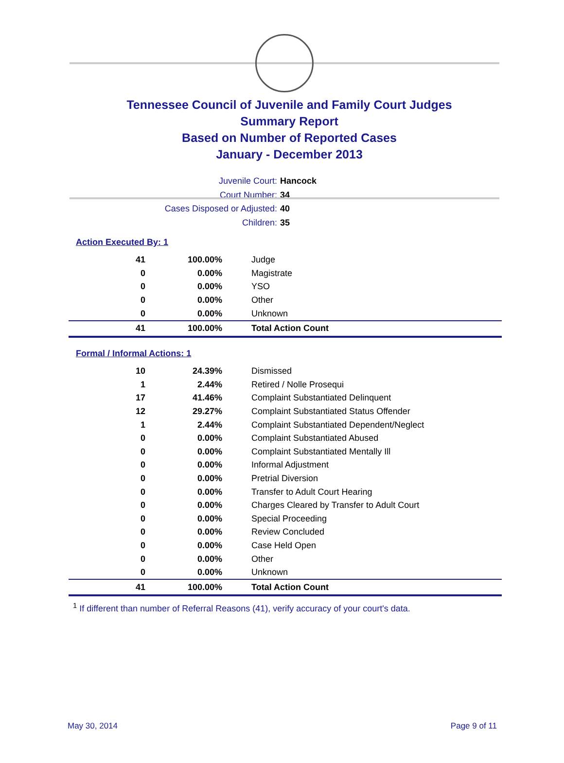Tennessee Council of Juvenile and Family Court Judges
Summary Report
Based on Number of Reported Cases
January - December 2013
Juvenile Court: Hancock
Court Number: 34
Cases Disposed or Adjusted: 40
Children: 35
Action Executed By: 1
| 41 | 100.00% | Judge |
| 0 | 0.00% | Magistrate |
| 0 | 0.00% | YSO |
| 0 | 0.00% | Other |
| 0 | 0.00% | Unknown |
| 41 | 100.00% | Total Action Count |
Formal / Informal Actions: 1
| 10 | 24.39% | Dismissed |
| 1 | 2.44% | Retired / Nolle Prosequi |
| 17 | 41.46% | Complaint Substantiated Delinquent |
| 12 | 29.27% | Complaint Substantiated Status Offender |
| 1 | 2.44% | Complaint Substantiated Dependent/Neglect |
| 0 | 0.00% | Complaint Substantiated Abused |
| 0 | 0.00% | Complaint Substantiated Mentally Ill |
| 0 | 0.00% | Informal Adjustment |
| 0 | 0.00% | Pretrial Diversion |
| 0 | 0.00% | Transfer to Adult Court Hearing |
| 0 | 0.00% | Charges Cleared by Transfer to Adult Court |
| 0 | 0.00% | Special Proceeding |
| 0 | 0.00% | Review Concluded |
| 0 | 0.00% | Case Held Open |
| 0 | 0.00% | Other |
| 0 | 0.00% | Unknown |
| 41 | 100.00% | Total Action Count |
<sup>1</sup> If different than number of Referral Reasons (41), verify accuracy of your court's data.
May 30, 2014 Page 9 of 11